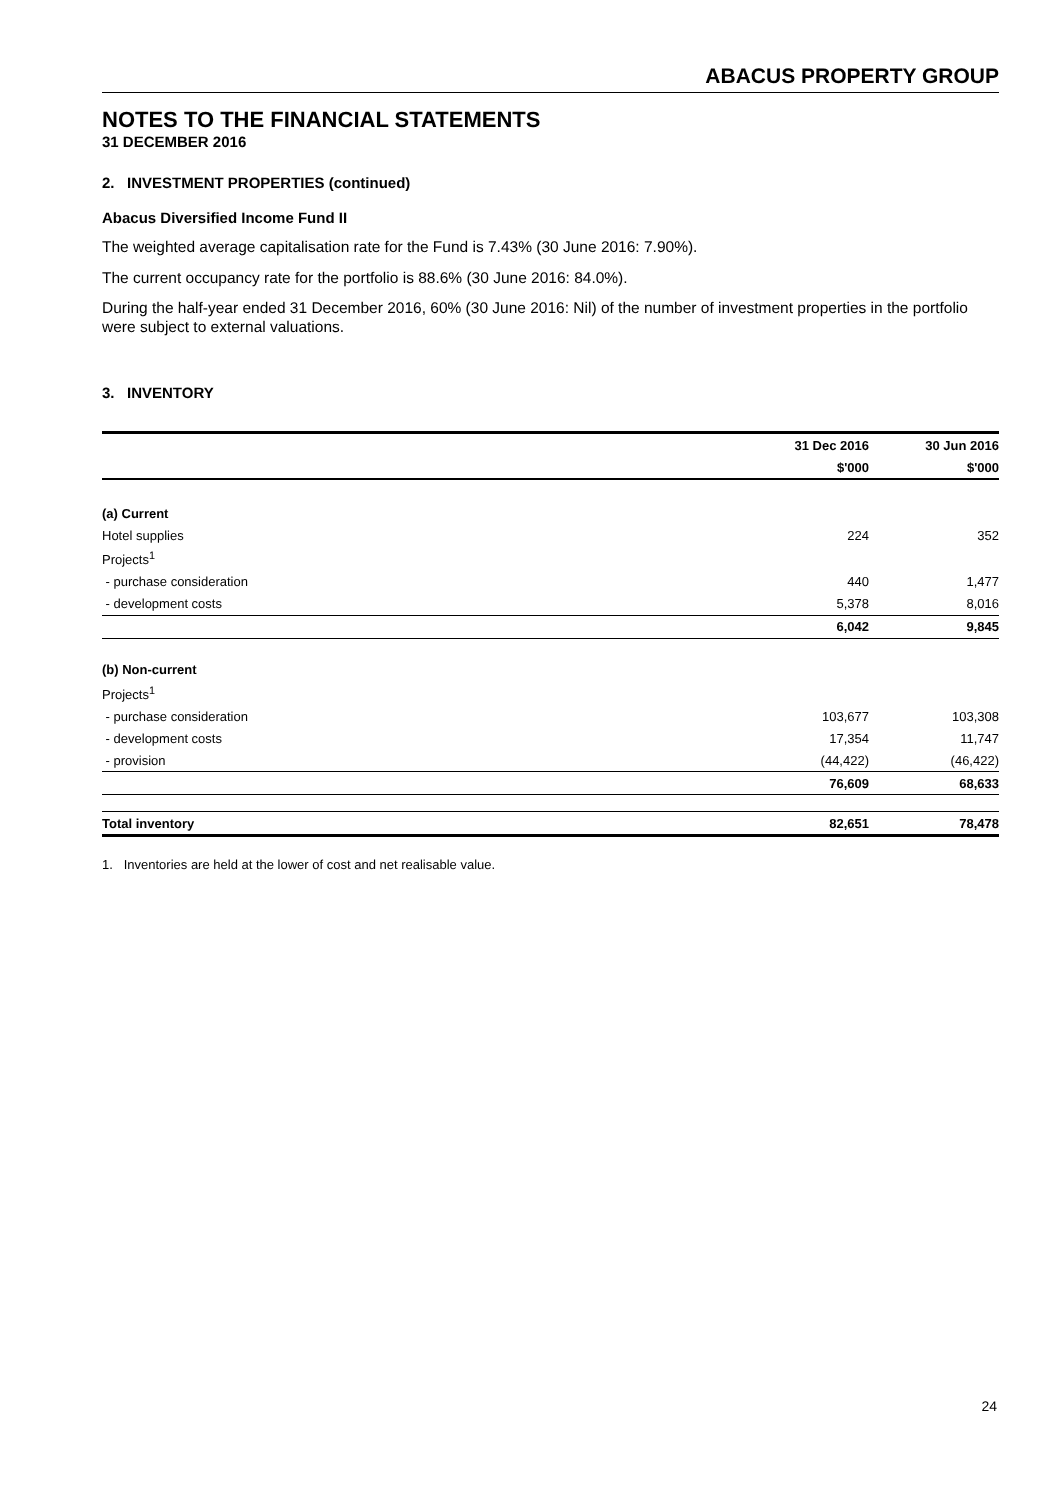ABACUS PROPERTY GROUP
NOTES TO THE FINANCIAL STATEMENTS
31 DECEMBER 2016
2. INVESTMENT PROPERTIES (continued)
Abacus Diversified Income Fund II
The weighted average capitalisation rate for the Fund is 7.43% (30 June 2016: 7.90%).
The current occupancy rate for the portfolio is 88.6% (30 June 2016: 84.0%).
During the half-year ended 31 December 2016, 60% (30 June 2016: Nil) of the number of investment properties in the portfolio were subject to external valuations.
3. INVENTORY
| | 31 Dec 2016 | 30 Jun 2016 |
| --- | --- | --- |
| | $'000 | $'000 |
| (a) Current | | |
| Hotel supplies | 224 | 352 |
| Projects<sup>1</sup> | | |
| - purchase consideration | 440 | 1,477 |
| - development costs | 5,378 | 8,016 |
| | 6,042 | 9,845 |
| (b) Non-current | | |
| Projects<sup>1</sup> | | |
| - purchase consideration | 103,677 | 103,308 |
| - development costs | 17,354 | 11,747 |
| - provision | (44,422) | (46,422) |
| | 76,609 | 68,633 |
| Total inventory | 82,651 | 78,478 |
1. Inventories are held at the lower of cost and net realisable value.
24